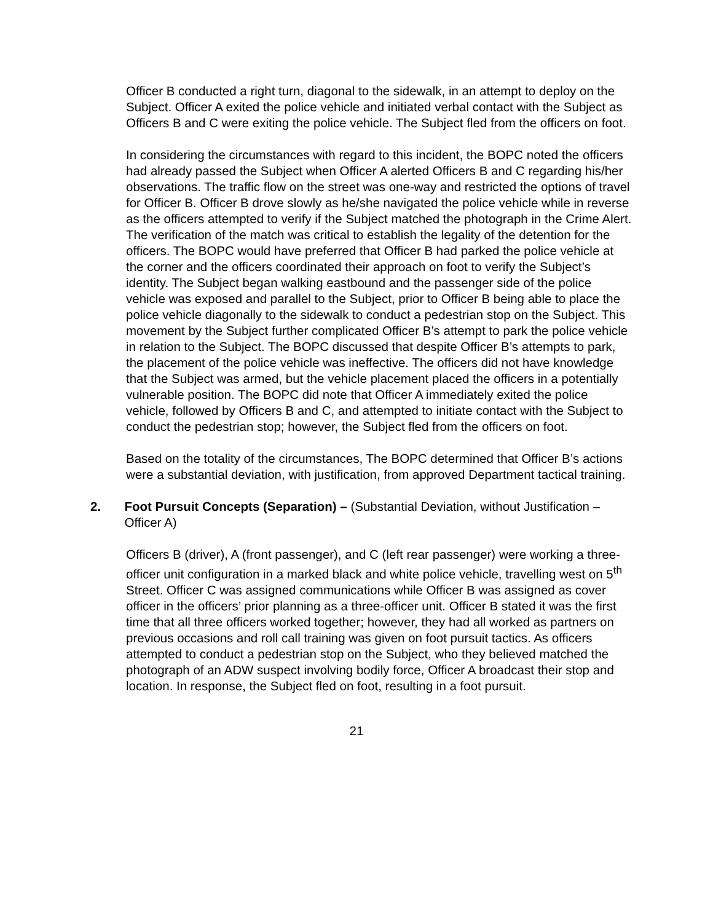Officer B conducted a right turn, diagonal to the sidewalk, in an attempt to deploy on the Subject. Officer A exited the police vehicle and initiated verbal contact with the Subject as Officers B and C were exiting the police vehicle. The Subject fled from the officers on foot.
In considering the circumstances with regard to this incident, the BOPC noted the officers had already passed the Subject when Officer A alerted Officers B and C regarding his/her observations. The traffic flow on the street was one-way and restricted the options of travel for Officer B. Officer B drove slowly as he/she navigated the police vehicle while in reverse as the officers attempted to verify if the Subject matched the photograph in the Crime Alert. The verification of the match was critical to establish the legality of the detention for the officers. The BOPC would have preferred that Officer B had parked the police vehicle at the corner and the officers coordinated their approach on foot to verify the Subject’s identity. The Subject began walking eastbound and the passenger side of the police vehicle was exposed and parallel to the Subject, prior to Officer B being able to place the police vehicle diagonally to the sidewalk to conduct a pedestrian stop on the Subject. This movement by the Subject further complicated Officer B’s attempt to park the police vehicle in relation to the Subject. The BOPC discussed that despite Officer B’s attempts to park, the placement of the police vehicle was ineffective. The officers did not have knowledge that the Subject was armed, but the vehicle placement placed the officers in a potentially vulnerable position. The BOPC did note that Officer A immediately exited the police vehicle, followed by Officers B and C, and attempted to initiate contact with the Subject to conduct the pedestrian stop; however, the Subject fled from the officers on foot.
Based on the totality of the circumstances, The BOPC determined that Officer B’s actions were a substantial deviation, with justification, from approved Department tactical training.
2. Foot Pursuit Concepts (Separation) – (Substantial Deviation, without Justification – Officer A)
Officers B (driver), A (front passenger), and C (left rear passenger) were working a three-officer unit configuration in a marked black and white police vehicle, travelling west on 5<sup>th</sup> Street. Officer C was assigned communications while Officer B was assigned as cover officer in the officers’ prior planning as a three-officer unit. Officer B stated it was the first time that all three officers worked together; however, they had all worked as partners on previous occasions and roll call training was given on foot pursuit tactics. As officers attempted to conduct a pedestrian stop on the Subject, who they believed matched the photograph of an ADW suspect involving bodily force, Officer A broadcast their stop and location. In response, the Subject fled on foot, resulting in a foot pursuit.
21